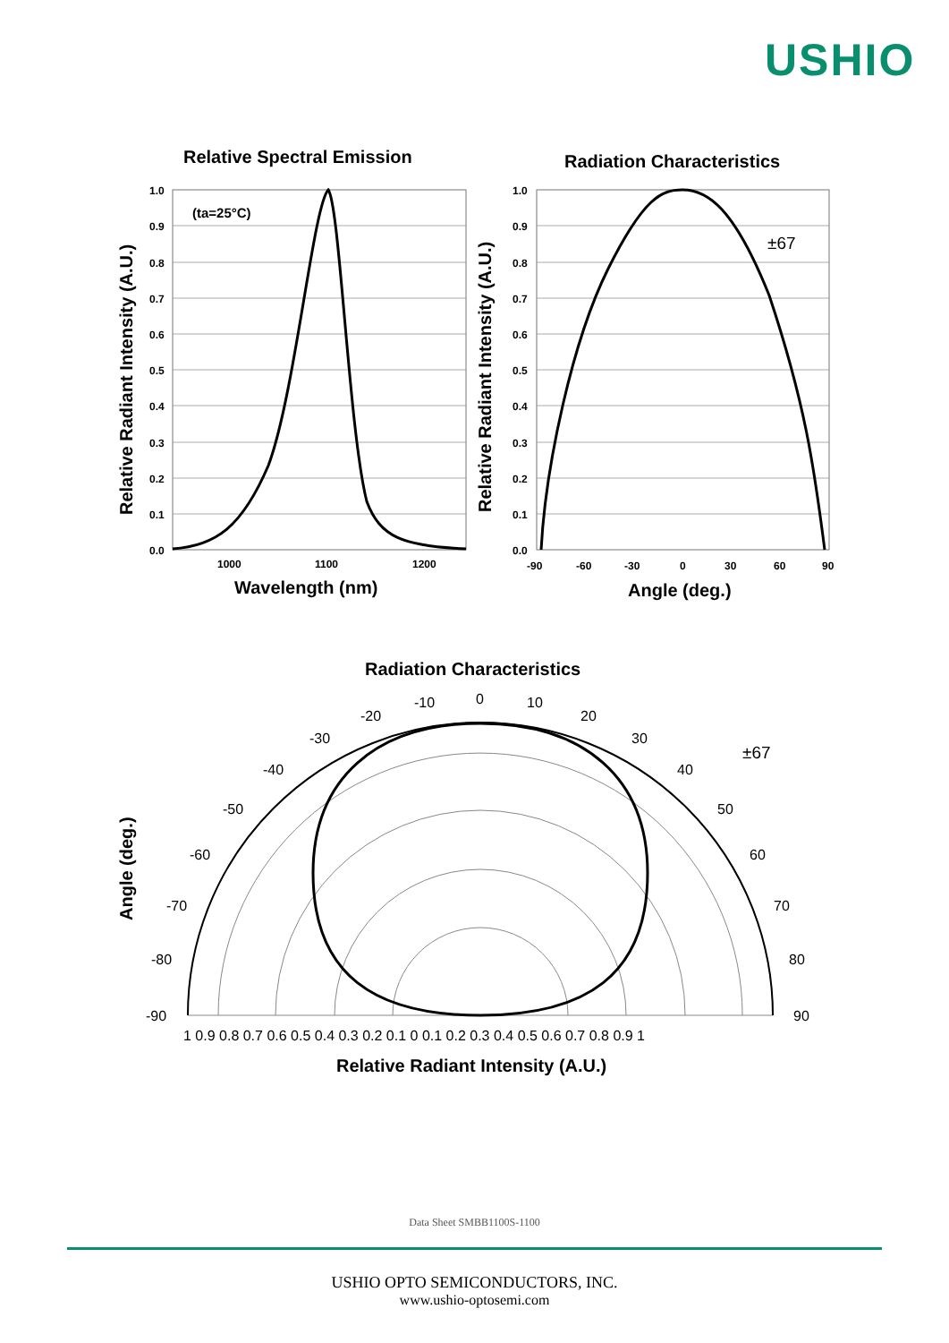USHIO
Relative Spectral Emission
Radiation Characteristics
Radiation Characteristics
Wavelength (nm)
Angle (deg.)
Relative Radiant Intensity (A.U.)
Relative Radiant Intensity (A.U.)
Relative Radiant Intensity (A.U.)
Angle (deg.)
(ta=25°C)
1.0
0.9
0.8
0.7
0.6
0.5
0.4
0.3
0.2
0.1
0.0
1000
1100
1200
1.0
0.9
0.8
0.7
0.6
0.5
0.4
0.3
0.2
0.1
0.0
-90
-60
-30
0
30
60
90
±67
0
10
20
30
40
50
60
70
80
90
-10
-20
-30
-40
-50
-60
-70
-80
-90
±67
1 0.9 0.8 0.7 0.6 0.5 0.4 0.3 0.2 0.1 0 0.1 0.2 0.3 0.4 0.5 0.6 0.7 0.8 0.9 1
Data Sheet SMBB1100S-1100
USHIO OPTO SEMICONDUCTORS, INC.
www.ushio-optosemi.com